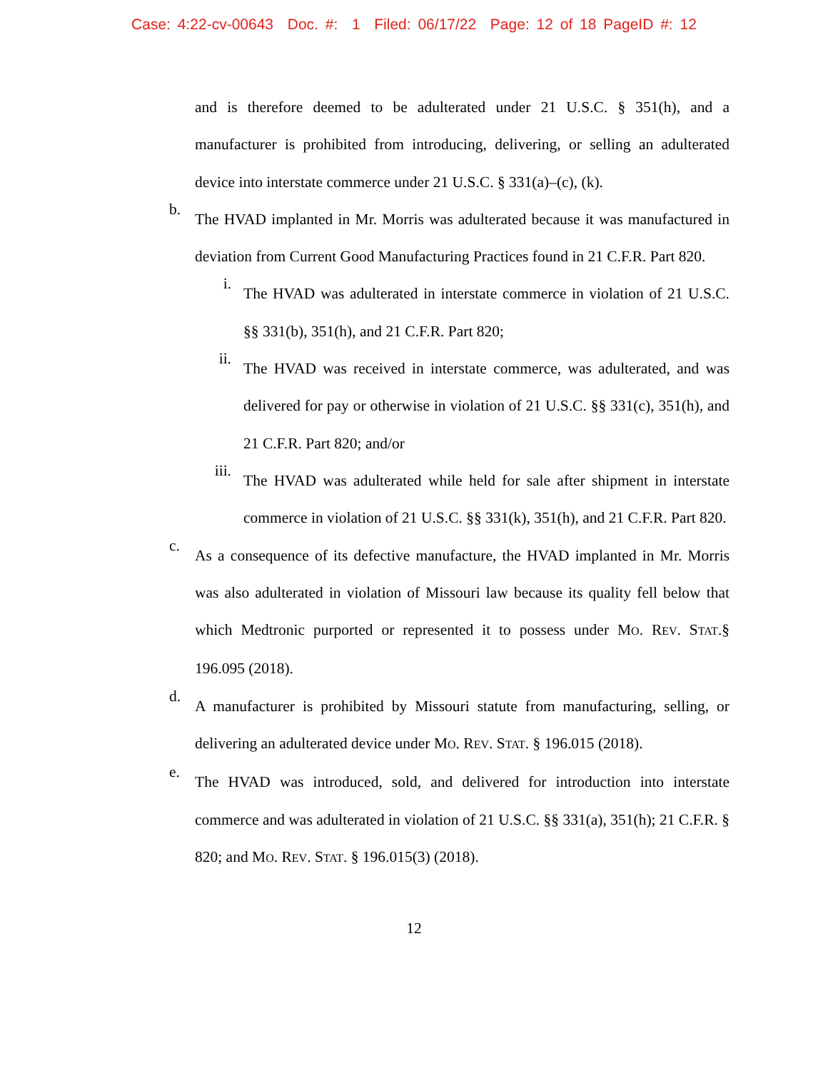Case: 4:22-cv-00643 Doc. #: 1 Filed: 06/17/22 Page: 12 of 18 PageID #: 12
and is therefore deemed to be adulterated under 21 U.S.C. § 351(h), and a manufacturer is prohibited from introducing, delivering, or selling an adulterated device into interstate commerce under 21 U.S.C. § 331(a)–(c), (k).
b.
The HVAD implanted in Mr. Morris was adulterated because it was manufactured in deviation from Current Good Manufacturing Practices found in 21 C.F.R. Part 820.
i.
The HVAD was adulterated in interstate commerce in violation of 21 U.S.C. §§ 331(b), 351(h), and 21 C.F.R. Part 820;
ii.
The HVAD was received in interstate commerce, was adulterated, and was delivered for pay or otherwise in violation of 21 U.S.C. §§ 331(c), 351(h), and 21 C.F.R. Part 820; and/or
iii.
The HVAD was adulterated while held for sale after shipment in interstate commerce in violation of 21 U.S.C. §§ 331(k), 351(h), and 21 C.F.R. Part 820.
c.
As a consequence of its defective manufacture, the HVAD implanted in Mr. Morris was also adulterated in violation of Missouri law because its quality fell below that which Medtronic purported or represented it to possess under MO. REV. STAT.§ 196.095 (2018).
d.
A manufacturer is prohibited by Missouri statute from manufacturing, selling, or delivering an adulterated device under MO. REV. STAT. § 196.015 (2018).
e.
The HVAD was introduced, sold, and delivered for introduction into interstate commerce and was adulterated in violation of 21 U.S.C. §§ 331(a), 351(h); 21 C.F.R. § 820; and MO. REV. STAT. § 196.015(3) (2018).
12